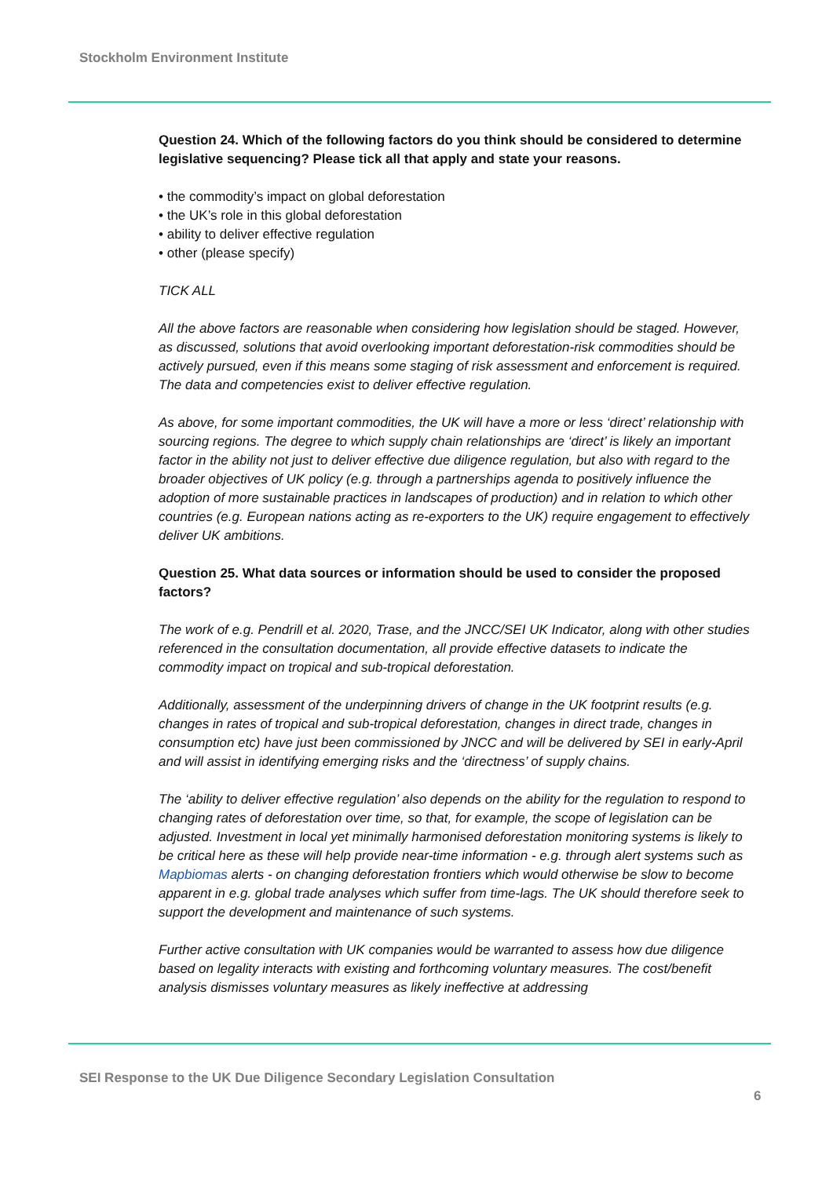Stockholm Environment Institute
Question 24. Which of the following factors do you think should be considered to determine legislative sequencing? Please tick all that apply and state your reasons.
• the commodity’s impact on global deforestation
• the UK’s role in this global deforestation
• ability to deliver effective regulation
• other (please specify)
TICK ALL
All the above factors are reasonable when considering how legislation should be staged. However, as discussed, solutions that avoid overlooking important deforestation-risk commodities should be actively pursued, even if this means some staging of risk assessment and enforcement is required. The data and competencies exist to deliver effective regulation.
As above, for some important commodities, the UK will have a more or less ‘direct’ relationship with sourcing regions. The degree to which supply chain relationships are ‘direct’ is likely an important factor in the ability not just to deliver effective due diligence regulation, but also with regard to the broader objectives of UK policy (e.g. through a partnerships agenda to positively influence the adoption of more sustainable practices in landscapes of production) and in relation to which other countries (e.g. European nations acting as re-exporters to the UK) require engagement to effectively deliver UK ambitions.
Question 25. What data sources or information should be used to consider the proposed factors?
The work of e.g. Pendrill et al. 2020, Trase, and the JNCC/SEI UK Indicator, along with other studies referenced in the consultation documentation, all provide effective datasets to indicate the commodity impact on tropical and sub-tropical deforestation.
Additionally, assessment of the underpinning drivers of change in the UK footprint results (e.g. changes in rates of tropical and sub-tropical deforestation, changes in direct trade, changes in consumption etc) have just been commissioned by JNCC and will be delivered by SEI in early-April and will assist in identifying emerging risks and the ‘directness’ of supply chains.
The ‘ability to deliver effective regulation’ also depends on the ability for the regulation to respond to changing rates of deforestation over time, so that, for example, the scope of legislation can be adjusted. Investment in local yet minimally harmonised deforestation monitoring systems is likely to be critical here as these will help provide near-time information - e.g. through alert systems such as Mapbiomas alerts - on changing deforestation frontiers which would otherwise be slow to become apparent in e.g. global trade analyses which suffer from time-lags. The UK should therefore seek to support the development and maintenance of such systems.
Further active consultation with UK companies would be warranted to assess how due diligence based on legality interacts with existing and forthcoming voluntary measures. The cost/benefit analysis dismisses voluntary measures as likely ineffective at addressing
SEI Response to the UK Due Diligence Secondary Legislation Consultation
6